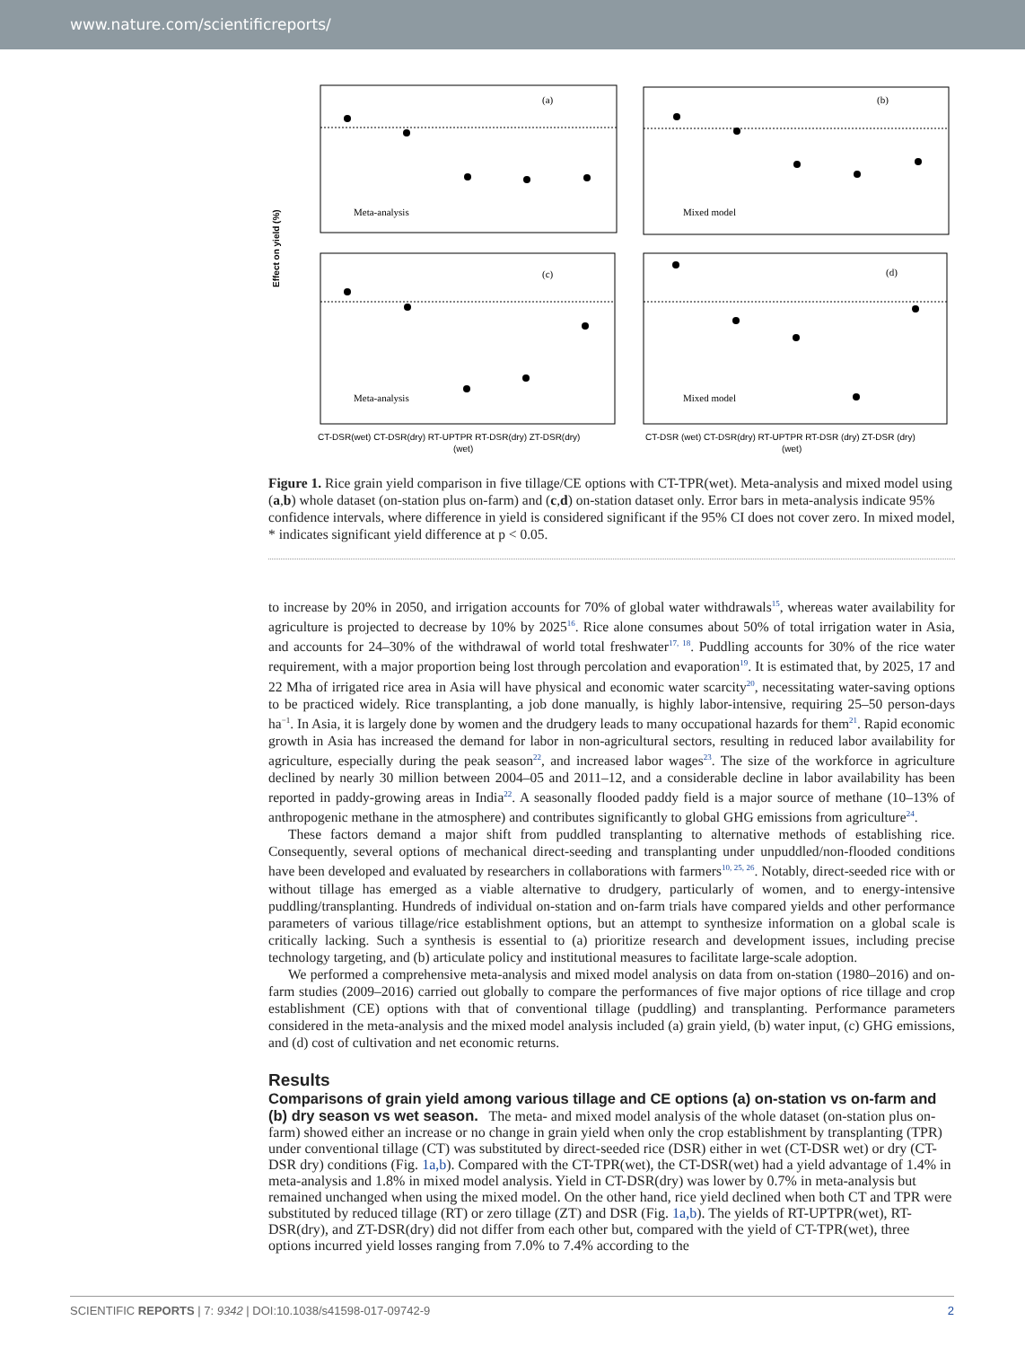www.nature.com/scientificreports/
Meta-analysis
Mixed model
Meta-analysis
Mixed model
(a)
(b)
(c)
(d)
Effect on yield (%)
CT-DSR(wet) CT-DSR(dry) RT-UPTPR RT-DSR(dry) ZT-DSR(dry)
CT-DSR (wet) CT-DSR(dry) RT-UPTPR RT-DSR (dry) ZT-DSR (dry)
(wet)
(wet)
Figure 1. Rice grain yield comparison in five tillage/CE options with CT-TPR(wet). Meta-analysis and mixed model using (a,b) whole dataset (on-station plus on-farm) and (c,d) on-station dataset only. Error bars in meta-analysis indicate 95% confidence intervals, where difference in yield is considered significant if the 95% CI does not cover zero. In mixed model, * indicates significant yield difference at p < 0.05.
to increase by 20% in 2050, and irrigation accounts for 70% of global water withdrawals<sup>15</sup>, whereas water availability for agriculture is projected to decrease by 10% by 2025<sup>16</sup>. Rice alone consumes about 50% of total irrigation water in Asia, and accounts for 24–30% of the withdrawal of world total freshwater<sup>17, 18</sup>. Puddling accounts for 30% of the rice water requirement, with a major proportion being lost through percolation and evaporation<sup>19</sup>. It is estimated that, by 2025, 17 and 22 Mha of irrigated rice area in Asia will have physical and economic water scarcity<sup>20</sup>, necessitating water-saving options to be practiced widely. Rice transplanting, a job done manually, is highly labor-intensive, requiring 25–50 person-days ha<sup>−1</sup>. In Asia, it is largely done by women and the drudgery leads to many occupational hazards for them<sup>21</sup>. Rapid economic growth in Asia has increased the demand for labor in non-agricultural sectors, resulting in reduced labor availability for agriculture, especially during the peak season<sup>22</sup>, and increased labor wages<sup>23</sup>. The size of the workforce in agriculture declined by nearly 30 million between 2004–05 and 2011–12, and a considerable decline in labor availability has been reported in paddy-growing areas in India<sup>22</sup>. A seasonally flooded paddy field is a major source of methane (10–13% of anthropogenic methane in the atmosphere) and contributes significantly to global GHG emissions from agriculture<sup>24</sup>.
These factors demand a major shift from puddled transplanting to alternative methods of establishing rice. Consequently, several options of mechanical direct-seeding and transplanting under unpuddled/non-flooded conditions have been developed and evaluated by researchers in collaborations with farmers<sup>10, 25, 26</sup>. Notably, direct-seeded rice with or without tillage has emerged as a viable alternative to drudgery, particularly of women, and to energy-intensive puddling/transplanting. Hundreds of individual on-station and on-farm trials have compared yields and other performance parameters of various tillage/rice establishment options, but an attempt to synthesize information on a global scale is critically lacking. Such a synthesis is essential to (a) prioritize research and development issues, including precise technology targeting, and (b) articulate policy and institutional measures to facilitate large-scale adoption.
We performed a comprehensive meta-analysis and mixed model analysis on data from on-station (1980–2016) and on-farm studies (2009–2016) carried out globally to compare the performances of five major options of rice tillage and crop establishment (CE) options with that of conventional tillage (puddling) and transplanting. Performance parameters considered in the meta-analysis and the mixed model analysis included (a) grain yield, (b) water input, (c) GHG emissions, and (d) cost of cultivation and net economic returns.
Results
Comparisons of grain yield among various tillage and CE options (a) on-station vs on-farm and (b) dry season vs wet season.
The meta- and mixed model analysis of the whole dataset (on-station plus on-farm) showed either an increase or no change in grain yield when only the crop establishment by transplanting (TPR) under conventional tillage (CT) was substituted by direct-seeded rice (DSR) either in wet (CT-DSR wet) or dry (CT-DSR dry) conditions (Fig. 1a,b). Compared with the CT-TPR(wet), the CT-DSR(wet) had a yield advantage of 1.4% in meta-analysis and 1.8% in mixed model analysis. Yield in CT-DSR(dry) was lower by 0.7% in meta-analysis but remained unchanged when using the mixed model. On the other hand, rice yield declined when both CT and TPR were substituted by reduced tillage (RT) or zero tillage (ZT) and DSR (Fig. 1a,b). The yields of RT-UPTPR(wet), RT-DSR(dry), and ZT-DSR(dry) did not differ from each other but, compared with the yield of CT-TPR(wet), three options incurred yield losses ranging from 7.0% to 7.4% according to the
SCIENTIFIC REPORTS | 7: 9342 | DOI:10.1038/s41598-017-09742-9 2